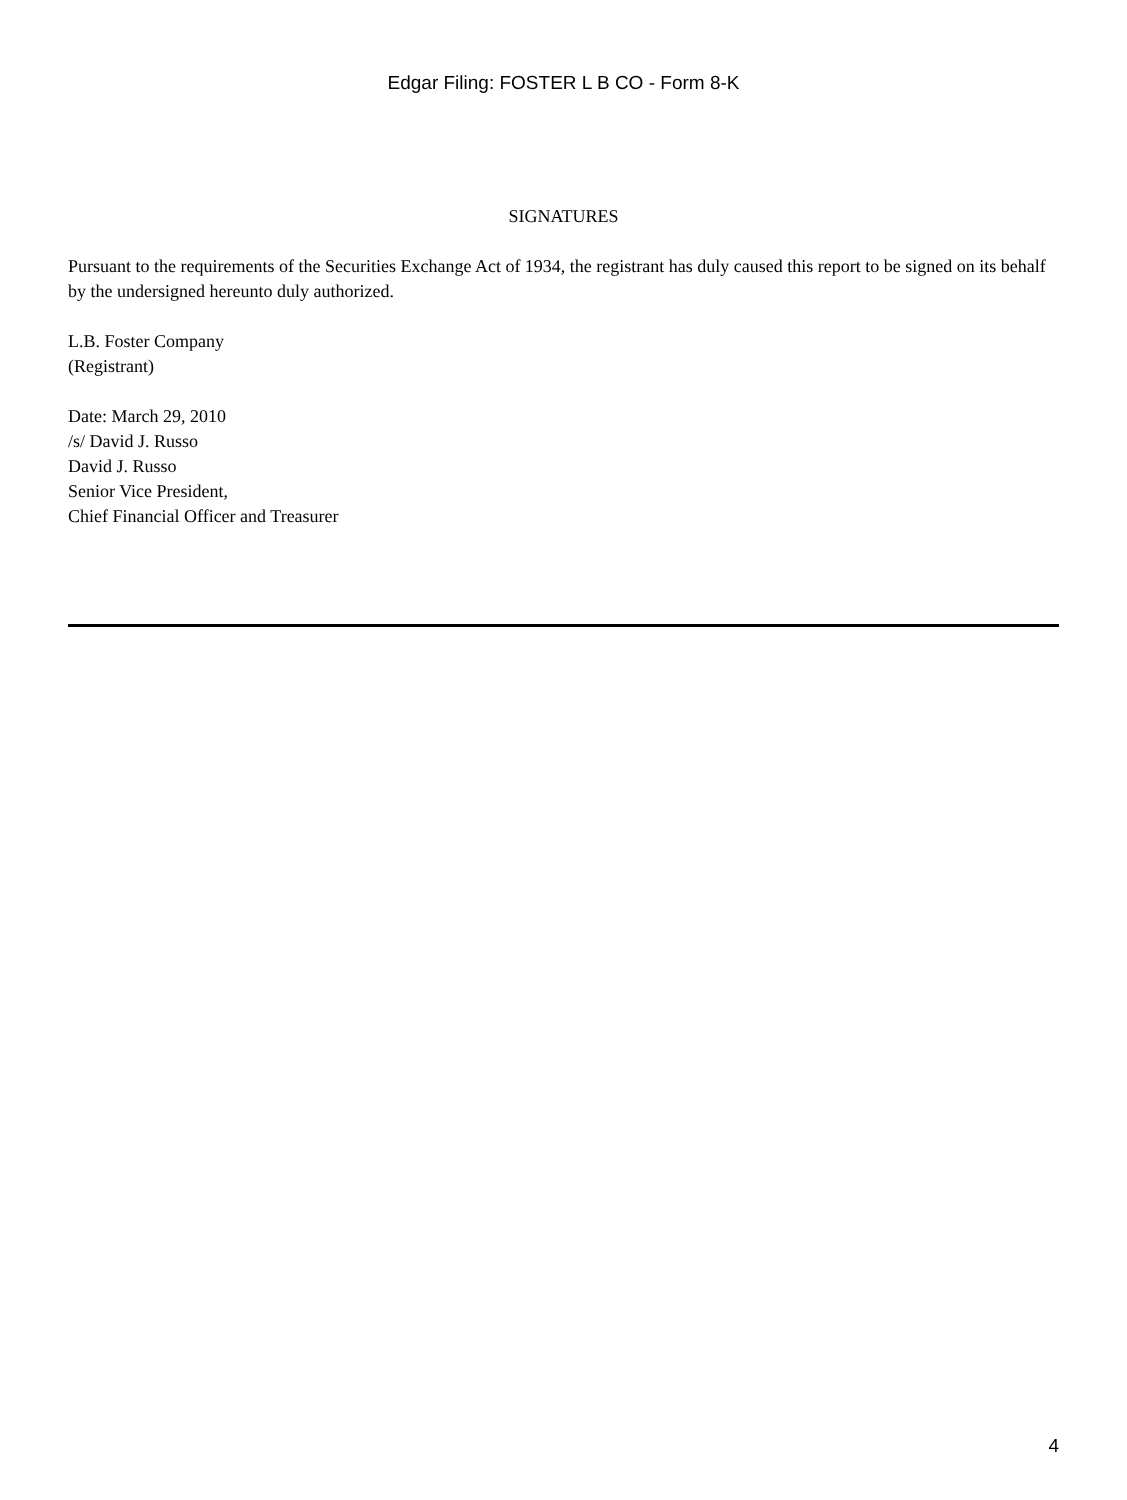Edgar Filing: FOSTER L B CO - Form 8-K
SIGNATURES
Pursuant to the requirements of the Securities Exchange Act of 1934, the registrant has duly caused this report to be signed on its behalf by the undersigned hereunto duly authorized.
L.B. Foster Company
(Registrant)
Date: March 29, 2010
/s/ David J. Russo
David J. Russo
Senior Vice President,
Chief Financial Officer and Treasurer
4